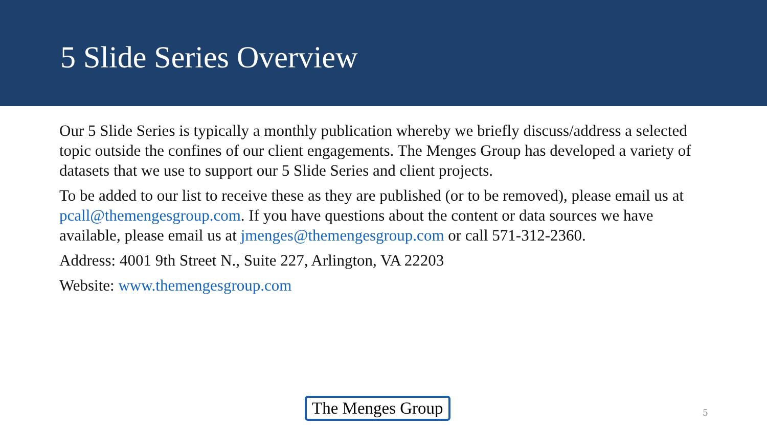5 Slide Series Overview
Our 5 Slide Series is typically a monthly publication whereby we briefly discuss/address a selected topic outside the confines of our client engagements. The Menges Group has developed a variety of datasets that we use to support our 5 Slide Series and client projects.
To be added to our list to receive these as they are published (or to be removed), please email us at pcall@themengesgroup.com. If you have questions about the content or data sources we have available, please email us at jmenges@themengesgroup.com or call 571-312-2360.
Address: 4001 9th Street N., Suite 227, Arlington, VA 22203
Website: www.themengesgroup.com
The Menges Group 5